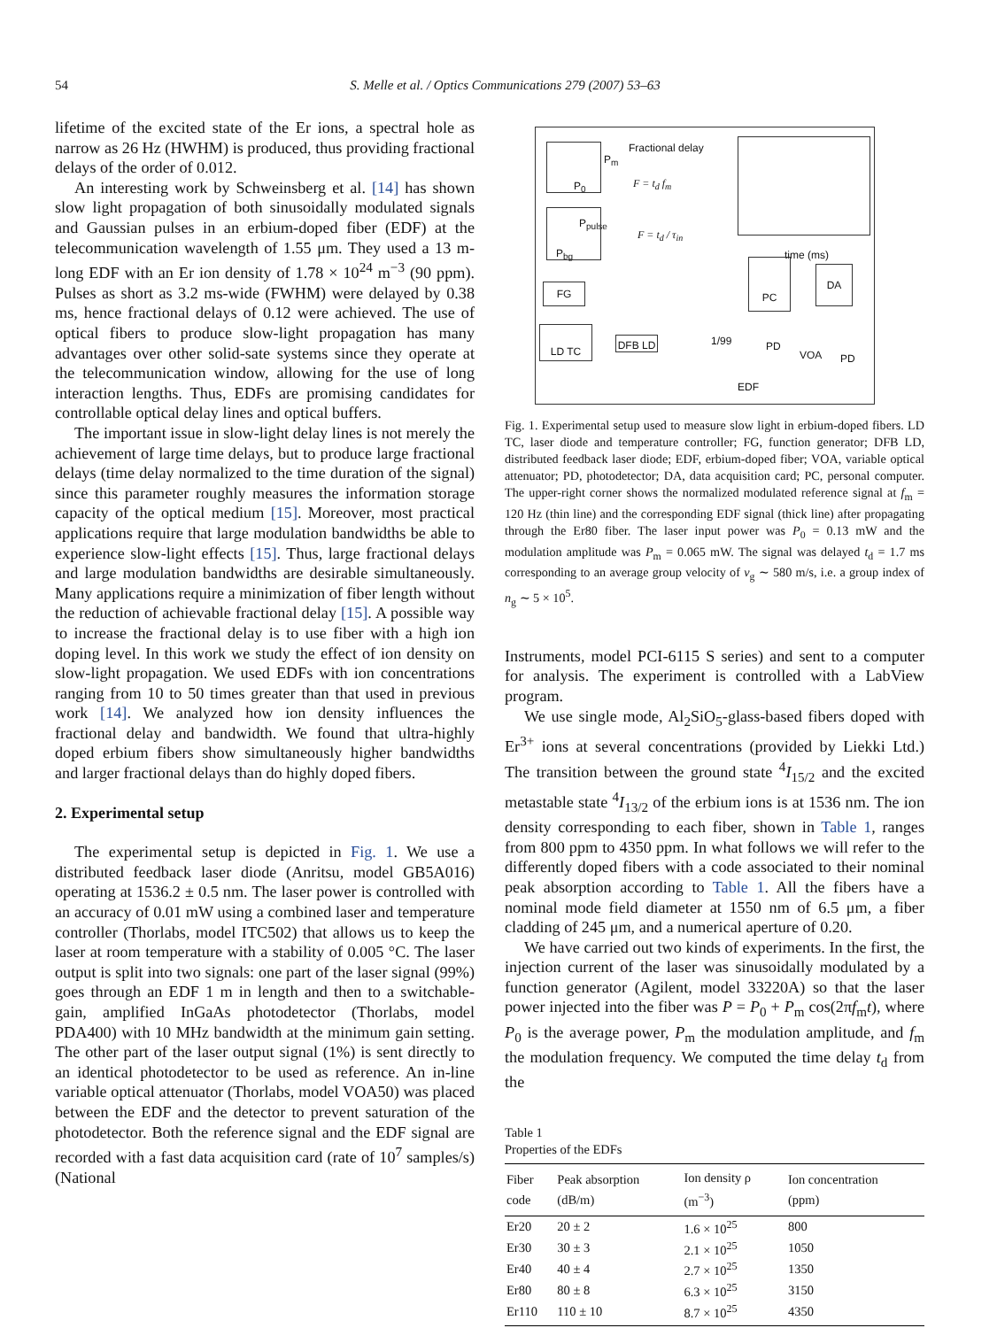54 S. Melle et al. / Optics Communications 279 (2007) 53–63
lifetime of the excited state of the Er ions, a spectral hole as narrow as 26 Hz (HWHM) is produced, thus providing fractional delays of the order of 0.012.
An interesting work by Schweinsberg et al. [14] has shown slow light propagation of both sinusoidally modulated signals and Gaussian pulses in an erbium-doped fiber (EDF) at the telecommunication wavelength of 1.55 μm. They used a 13 m-long EDF with an Er ion density of 1.78 × 10<sup>24</sup> m<sup>−3</sup> (90 ppm). Pulses as short as 3.2 ms-wide (FWHM) were delayed by 0.38 ms, hence fractional delays of 0.12 were achieved. The use of optical fibers to produce slow-light propagation has many advantages over other solid-sate systems since they operate at the telecommunication window, allowing for the use of long interaction lengths. Thus, EDFs are promising candidates for controllable optical delay lines and optical buffers.
The important issue in slow-light delay lines is not merely the achievement of large time delays, but to produce large fractional delays (time delay normalized to the time duration of the signal) since this parameter roughly measures the information storage capacity of the optical medium [15]. Moreover, most practical applications require that large modulation bandwidths be able to experience slow-light effects [15]. Thus, large fractional delays and large modulation bandwidths are desirable simultaneously. Many applications require a minimization of fiber length without the reduction of achievable fractional delay [15]. A possible way to increase the fractional delay is to use fiber with a high ion doping level. In this work we study the effect of ion density on slow-light propagation. We used EDFs with ion concentrations ranging from 10 to 50 times greater than that used in previous work [14]. We analyzed how ion density influences the fractional delay and bandwidth. We found that ultra-highly doped erbium fibers show simultaneously higher bandwidths and larger fractional delays than do highly doped fibers.
2. Experimental setup
The experimental setup is depicted in Fig. 1. We use a distributed feedback laser diode (Anritsu, model GB5A016) operating at 1536.2 ± 0.5 nm. The laser power is controlled with an accuracy of 0.01 mW using a combined laser and temperature controller (Thorlabs, model ITC502) that allows us to keep the laser at room temperature with a stability of 0.005 °C. The laser output is split into two signals: one part of the laser signal (99%) goes through an EDF 1 m in length and then to a switchable-gain, amplified InGaAs photodetector (Thorlabs, model PDA400) with 10 MHz bandwidth at the minimum gain setting. The other part of the laser output signal (1%) is sent directly to an identical photodetector to be used as reference. An in-line variable optical attenuator (Thorlabs, model VOA50) was placed between the EDF and the detector to prevent saturation of the photodetector. Both the reference signal and the EDF signal are recorded with a fast data acquisition card (rate of 10<sup>7</sup> samples/s) (National
Fractional delay
F = t<sub>d</sub> f<sub>m</sub>
F = t<sub>d</sub> / τ<sub>in</sub>
P<sub>0</sub>
P<sub>m</sub>
P<sub>pulse</sub>
P<sub>bg</sub>
time (ms)
PC
DA
FG
LD TC
DFB LD 1/99 PD
VOA PD
EDF
Fig. 1. Experimental setup used to measure slow light in erbium-doped fibers. LD TC, laser diode and temperature controller; FG, function generator; DFB LD, distributed feedback laser diode; EDF, erbium-doped fiber; VOA, variable optical attenuator; PD, photodetector; DA, data acquisition card; PC, personal computer. The upper-right corner shows the normalized modulated reference signal at f<sub>m</sub> = 120 Hz (thin line) and the corresponding EDF signal (thick line) after propagating through the Er80 fiber. The laser input power was P<sub>0</sub> = 0.13 mW and the modulation amplitude was P<sub>m</sub> = 0.065 mW. The signal was delayed t<sub>d</sub> = 1.7 ms corresponding to an average group velocity of v<sub>g</sub> ∼ 580 m/s, i.e. a group index of n<sub>g</sub> ∼ 5 × 10<sup>5</sup>.
Instruments, model PCI-6115 S series) and sent to a computer for analysis. The experiment is controlled with a LabView program.
We use single mode, Al<sub>2</sub>SiO<sub>5</sub>-glass-based fibers doped with Er<sup>3+</sup> ions at several concentrations (provided by Liekki Ltd.) The transition between the ground state <sup>4</sup>I<sub>15/2</sub> and the excited metastable state <sup>4</sup>I<sub>13/2</sub> of the erbium ions is at 1536 nm. The ion density corresponding to each fiber, shown in Table 1, ranges from 800 ppm to 4350 ppm. In what follows we will refer to the differently doped fibers with a code associated to their nominal peak absorption according to Table 1. All the fibers have a nominal mode field diameter at 1550 nm of 6.5 μm, a fiber cladding of 245 μm, and a numerical aperture of 0.20.
We have carried out two kinds of experiments. In the first, the injection current of the laser was sinusoidally modulated by a function generator (Agilent, model 33220A) so that the laser power injected into the fiber was P = P<sub>0</sub> + P<sub>m</sub> cos(2πf<sub>m</sub>t), where P<sub>0</sub> is the average power, P<sub>m</sub> the modulation amplitude, and f<sub>m</sub> the modulation frequency. We computed the time delay t<sub>d</sub> from the
Table 1
Properties of the EDFs
| Fiber code | Peak absorption (dB/m) | Ion density ρ (m<sup>−3</sup>) | Ion concentration (ppm) |
| --- | --- | --- | --- |
| Er20 | 20 ± 2 | 1.6 × 10<sup>25</sup> | 800 |
| Er30 | 30 ± 3 | 2.1 × 10<sup>25</sup> | 1050 |
| Er40 | 40 ± 4 | 2.7 × 10<sup>25</sup> | 1350 |
| Er80 | 80 ± 8 | 6.3 × 10<sup>25</sup> | 3150 |
| Er110 | 110 ± 10 | 8.7 × 10<sup>25</sup> | 4350 |